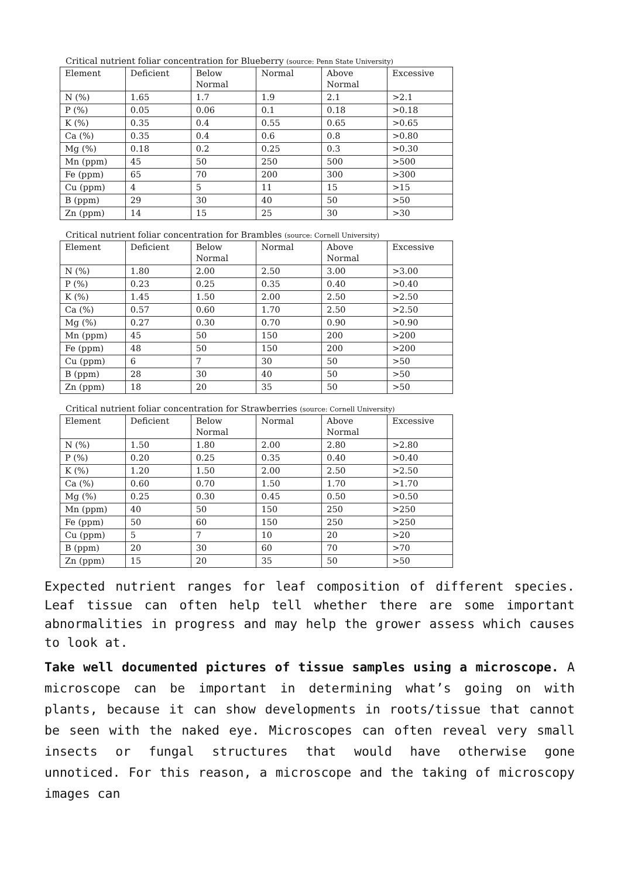Critical nutrient foliar concentration for Blueberry (source: Penn State University)
| Element | Deficient | Below Normal | Normal | Above Normal | Excessive |
| --- | --- | --- | --- | --- | --- |
| N (%) | 1.65 | 1.7 | 1.9 | 2.1 | >2.1 |
| P (%) | 0.05 | 0.06 | 0.1 | 0.18 | >0.18 |
| K (%) | 0.35 | 0.4 | 0.55 | 0.65 | >0.65 |
| Ca (%) | 0.35 | 0.4 | 0.6 | 0.8 | >0.80 |
| Mg (%) | 0.18 | 0.2 | 0.25 | 0.3 | >0.30 |
| Mn (ppm) | 45 | 50 | 250 | 500 | >500 |
| Fe (ppm) | 65 | 70 | 200 | 300 | >300 |
| Cu (ppm) | 4 | 5 | 11 | 15 | >15 |
| B (ppm) | 29 | 30 | 40 | 50 | >50 |
| Zn (ppm) | 14 | 15 | 25 | 30 | >30 |
Critical nutrient foliar concentration for Brambles (source: Cornell University)
| Element | Deficient | Below Normal | Normal | Above Normal | Excessive |
| --- | --- | --- | --- | --- | --- |
| N (%) | 1.80 | 2.00 | 2.50 | 3.00 | >3.00 |
| P (%) | 0.23 | 0.25 | 0.35 | 0.40 | >0.40 |
| K (%) | 1.45 | 1.50 | 2.00 | 2.50 | >2.50 |
| Ca (%) | 0.57 | 0.60 | 1.70 | 2.50 | >2.50 |
| Mg (%) | 0.27 | 0.30 | 0.70 | 0.90 | >0.90 |
| Mn (ppm) | 45 | 50 | 150 | 200 | >200 |
| Fe (ppm) | 48 | 50 | 150 | 200 | >200 |
| Cu (ppm) | 6 | 7 | 30 | 50 | >50 |
| B (ppm) | 28 | 30 | 40 | 50 | >50 |
| Zn (ppm) | 18 | 20 | 35 | 50 | >50 |
Critical nutrient foliar concentration for Strawberries (source: Cornell University)
| Element | Deficient | Below Normal | Normal | Above Normal | Excessive |
| --- | --- | --- | --- | --- | --- |
| N (%) | 1.50 | 1.80 | 2.00 | 2.80 | >2.80 |
| P (%) | 0.20 | 0.25 | 0.35 | 0.40 | >0.40 |
| K (%) | 1.20 | 1.50 | 2.00 | 2.50 | >2.50 |
| Ca (%) | 0.60 | 0.70 | 1.50 | 1.70 | >1.70 |
| Mg (%) | 0.25 | 0.30 | 0.45 | 0.50 | >0.50 |
| Mn (ppm) | 40 | 50 | 150 | 250 | >250 |
| Fe (ppm) | 50 | 60 | 150 | 250 | >250 |
| Cu (ppm) | 5 | 7 | 10 | 20 | >20 |
| B (ppm) | 20 | 30 | 60 | 70 | >70 |
| Zn (ppm) | 15 | 20 | 35 | 50 | >50 |
Expected nutrient ranges for leaf composition of different species. Leaf tissue can often help tell whether there are some important abnormalities in progress and may help the grower assess which causes to look at.
Take well documented pictures of tissue samples using a microscope. A microscope can be important in determining what’s going on with plants, because it can show developments in roots/tissue that cannot be seen with the naked eye. Microscopes can often reveal very small insects or fungal structures that would have otherwise gone unnoticed. For this reason, a microscope and the taking of microscopy images can